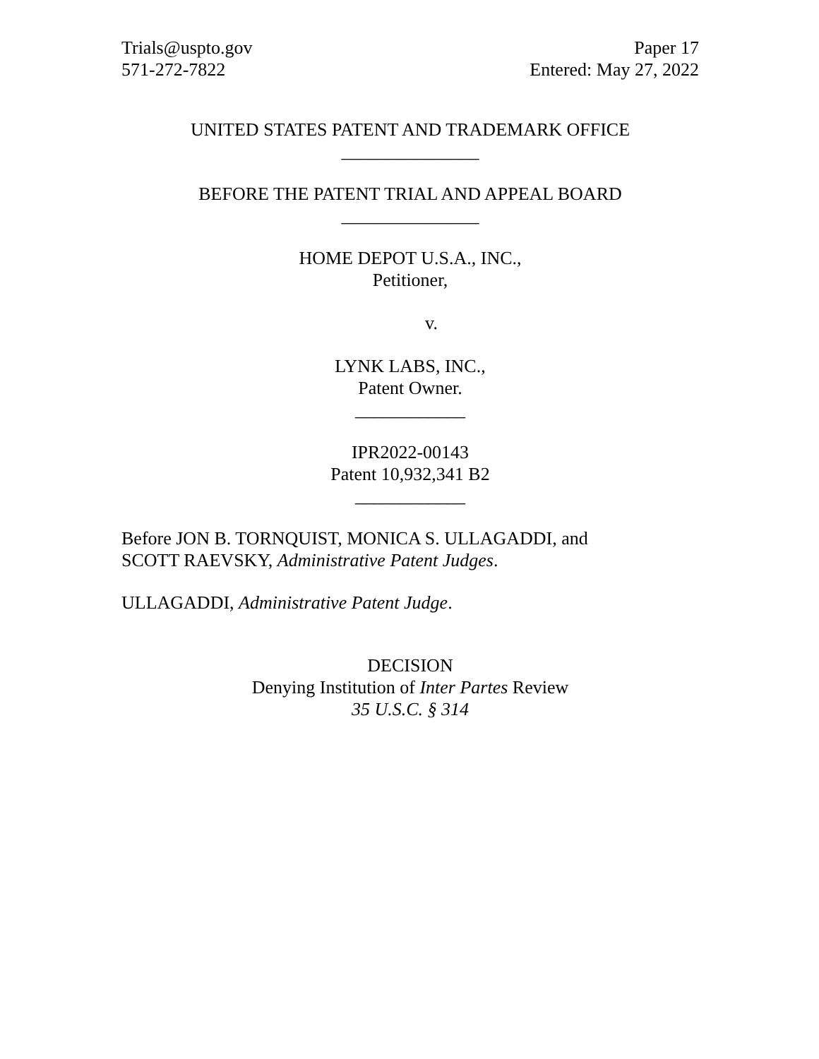Trials@uspto.gov
571-272-7822
Paper 17
Entered: May 27, 2022
UNITED STATES PATENT AND TRADEMARK OFFICE
_______________
BEFORE THE PATENT TRIAL AND APPEAL BOARD
_______________
HOME DEPOT U.S.A., INC.,
Petitioner,
v.
LYNK LABS, INC.,
Patent Owner.
____________
IPR2022-00143
Patent 10,932,341 B2
____________
Before JON B. TORNQUIST, MONICA S. ULLAGADDI, and
SCOTT RAEVSKY, Administrative Patent Judges.
ULLAGADDI, Administrative Patent Judge.
DECISION
Denying Institution of Inter Partes Review
35 U.S.C. § 314